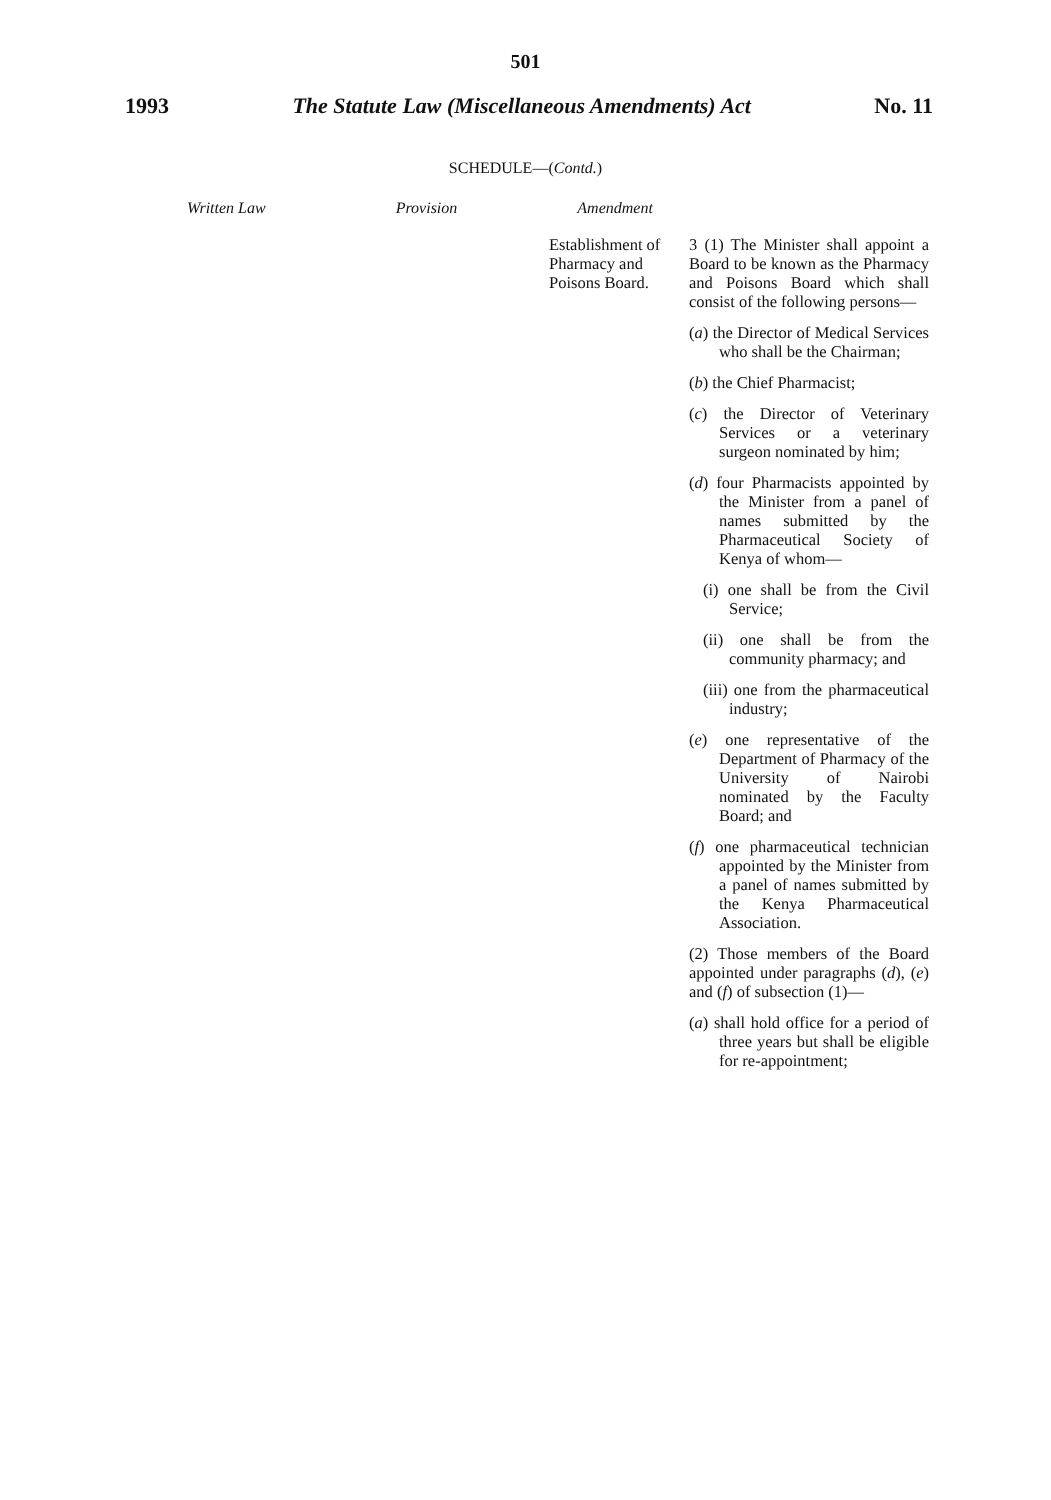501
1993 The Statute Law (Miscellaneous Amendments) Act No. 11
SCHEDULE—(Contd.)
Written Law Provision Amendment
Establishment of Pharmacy and Poisons Board.
3 (1) The Minister shall appoint a Board to be known as the Pharmacy and Poisons Board which shall consist of the following persons—
(a) the Director of Medical Services who shall be the Chairman;
(b) the Chief Pharmacist;
(c) the Director of Veterinary Services or a veterinary surgeon nominated by him;
(d) four Pharmacists appointed by the Minister from a panel of names submitted by the Pharmaceutical Society of Kenya of whom—
(i) one shall be from the Civil Service;
(ii) one shall be from the community pharmacy; and
(iii) one from the pharmaceutical industry;
(e) one representative of the Department of Pharmacy of the University of Nairobi nominated by the Faculty Board; and
(f) one pharmaceutical technician appointed by the Minister from a panel of names submitted by the Kenya Pharmaceutical Association.
(2) Those members of the Board appointed under paragraphs (d), (e) and (f) of subsection (1)—
(a) shall hold office for a period of three years but shall be eligible for re-appointment;